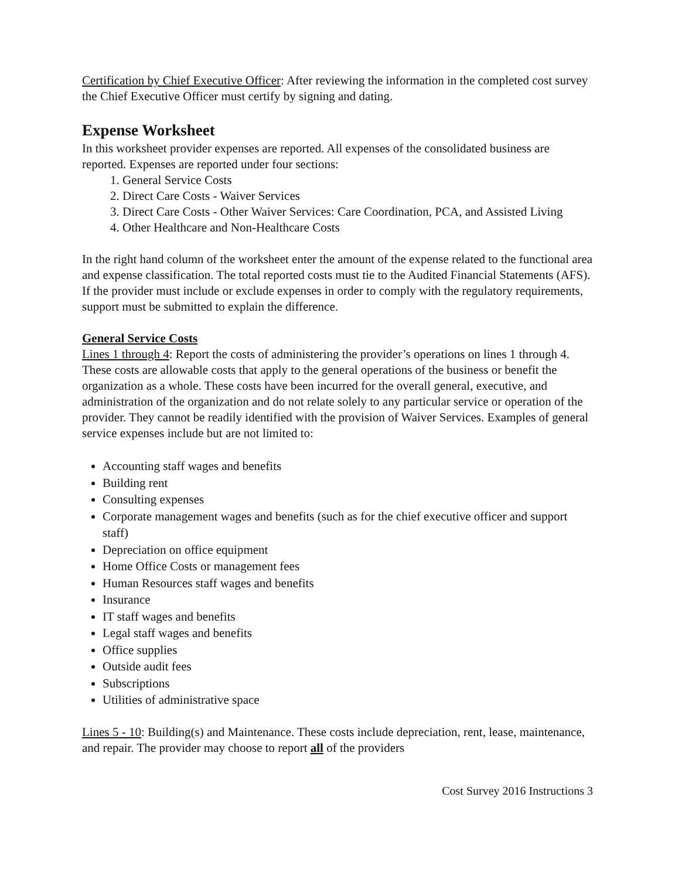Certification by Chief Executive Officer: After reviewing the information in the completed cost survey the Chief Executive Officer must certify by signing and dating.
Expense Worksheet
In this worksheet provider expenses are reported. All expenses of the consolidated business are reported. Expenses are reported under four sections:
1. General Service Costs
2. Direct Care Costs - Waiver Services
3. Direct Care Costs - Other Waiver Services: Care Coordination, PCA, and Assisted Living
4. Other Healthcare and Non-Healthcare Costs
In the right hand column of the worksheet enter the amount of the expense related to the functional area and expense classification. The total reported costs must tie to the Audited Financial Statements (AFS). If the provider must include or exclude expenses in order to comply with the regulatory requirements, support must be submitted to explain the difference.
General Service Costs
Lines 1 through 4: Report the costs of administering the provider’s operations on lines 1 through 4. These costs are allowable costs that apply to the general operations of the business or benefit the organization as a whole. These costs have been incurred for the overall general, executive, and administration of the organization and do not relate solely to any particular service or operation of the provider. They cannot be readily identified with the provision of Waiver Services. Examples of general service expenses include but are not limited to:
Accounting staff wages and benefits
Building rent
Consulting expenses
Corporate management wages and benefits (such as for the chief executive officer and support staff)
Depreciation on office equipment
Home Office Costs or management fees
Human Resources staff wages and benefits
Insurance
IT staff wages and benefits
Legal staff wages and benefits
Office supplies
Outside audit fees
Subscriptions
Utilities of administrative space
Lines 5 - 10: Building(s) and Maintenance. These costs include depreciation, rent, lease, maintenance, and repair. The provider may choose to report all of the providers
Cost Survey 2016 Instructions 3